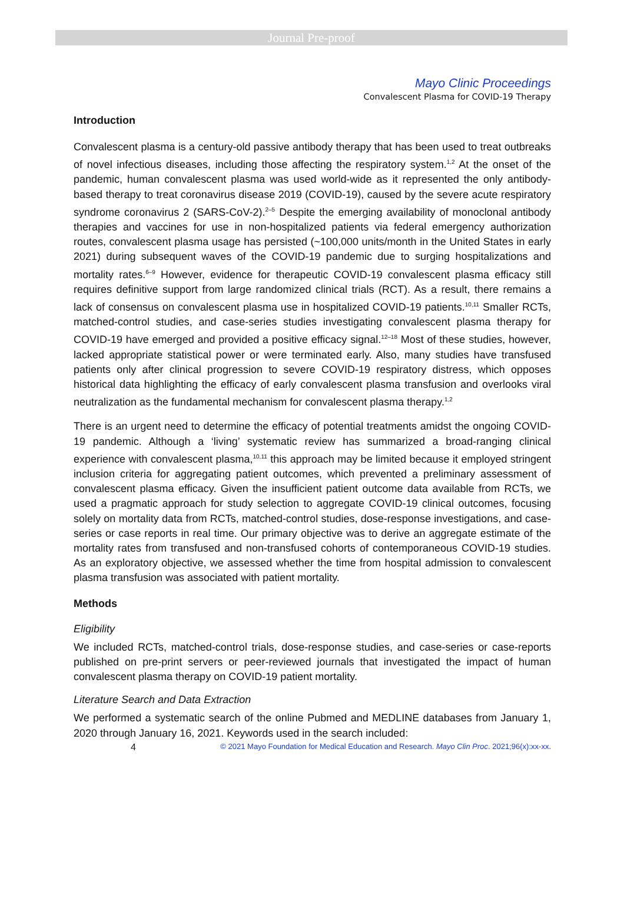Journal Pre-proof
Mayo Clinic Proceedings
Convalescent Plasma for COVID-19 Therapy
Introduction
Convalescent plasma is a century-old passive antibody therapy that has been used to treat outbreaks of novel infectious diseases, including those affecting the respiratory system.<sup>1,2</sup> At the onset of the pandemic, human convalescent plasma was used world-wide as it represented the only antibody-based therapy to treat coronavirus disease 2019 (COVID-19), caused by the severe acute respiratory syndrome coronavirus 2 (SARS-CoV-2).<sup>2–5</sup> Despite the emerging availability of monoclonal antibody therapies and vaccines for use in non-hospitalized patients via federal emergency authorization routes, convalescent plasma usage has persisted (~100,000 units/month in the United States in early 2021) during subsequent waves of the COVID-19 pandemic due to surging hospitalizations and mortality rates.<sup>6–9</sup> However, evidence for therapeutic COVID-19 convalescent plasma efficacy still requires definitive support from large randomized clinical trials (RCT). As a result, there remains a lack of consensus on convalescent plasma use in hospitalized COVID-19 patients.<sup>10,11</sup> Smaller RCTs, matched-control studies, and case-series studies investigating convalescent plasma therapy for COVID-19 have emerged and provided a positive efficacy signal.<sup>12–18</sup> Most of these studies, however, lacked appropriate statistical power or were terminated early. Also, many studies have transfused patients only after clinical progression to severe COVID-19 respiratory distress, which opposes historical data highlighting the efficacy of early convalescent plasma transfusion and overlooks viral neutralization as the fundamental mechanism for convalescent plasma therapy.<sup>1,2</sup>
There is an urgent need to determine the efficacy of potential treatments amidst the ongoing COVID-19 pandemic. Although a ‘living’ systematic review has summarized a broad-ranging clinical experience with convalescent plasma,<sup>10,11</sup> this approach may be limited because it employed stringent inclusion criteria for aggregating patient outcomes, which prevented a preliminary assessment of convalescent plasma efficacy. Given the insufficient patient outcome data available from RCTs, we used a pragmatic approach for study selection to aggregate COVID-19 clinical outcomes, focusing solely on mortality data from RCTs, matched-control studies, dose-response investigations, and case-series or case reports in real time. Our primary objective was to derive an aggregate estimate of the mortality rates from transfused and non-transfused cohorts of contemporaneous COVID-19 studies. As an exploratory objective, we assessed whether the time from hospital admission to convalescent plasma transfusion was associated with patient mortality.
Methods
Eligibility
We included RCTs, matched-control trials, dose-response studies, and case-series or case-reports published on pre-print servers or peer-reviewed journals that investigated the impact of human convalescent plasma therapy on COVID-19 patient mortality.
Literature Search and Data Extraction
We performed a systematic search of the online Pubmed and MEDLINE databases from January 1, 2020 through January 16, 2021. Keywords used in the search included:
4 © 2021 Mayo Foundation for Medical Education and Research. Mayo Clin Proc. 2021;96(x):xx-xx.